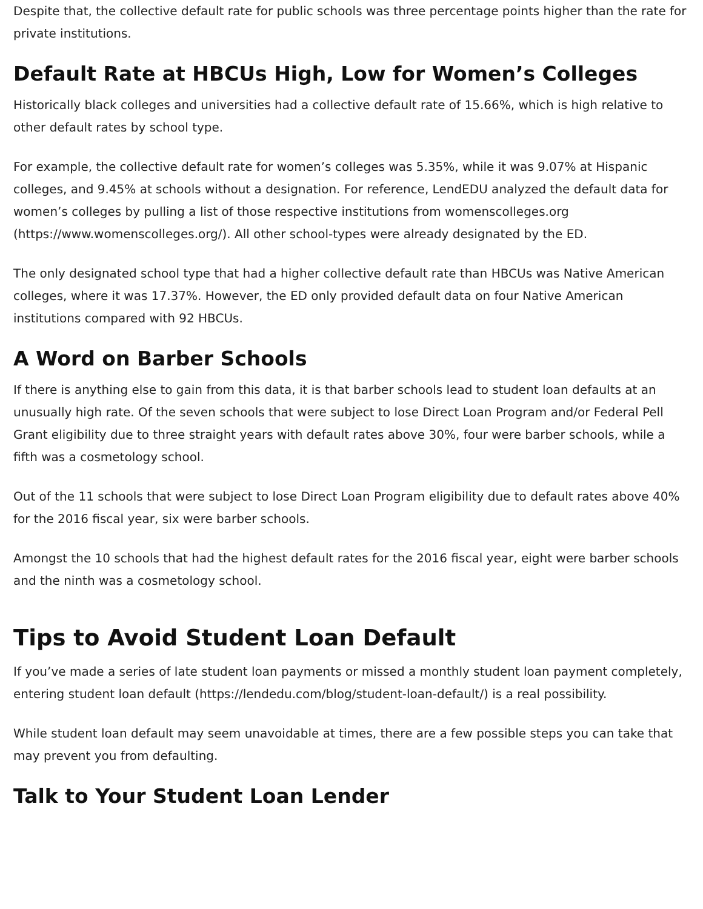Despite that, the collective default rate for public schools was three percentage points higher than the rate for private institutions.
Default Rate at HBCUs High, Low for Women’s Colleges
Historically black colleges and universities had a collective default rate of 15.66%, which is high relative to other default rates by school type.
For example, the collective default rate for women’s colleges was 5.35%, while it was 9.07% at Hispanic colleges, and 9.45% at schools without a designation. For reference, LendEDU analyzed the default data for women’s colleges by pulling a list of those respective institutions from womenscolleges.org (https://www.womenscolleges.org/). All other school-types were already designated by the ED.
The only designated school type that had a higher collective default rate than HBCUs was Native American colleges, where it was 17.37%. However, the ED only provided default data on four Native American institutions compared with 92 HBCUs.
A Word on Barber Schools
If there is anything else to gain from this data, it is that barber schools lead to student loan defaults at an unusually high rate. Of the seven schools that were subject to lose Direct Loan Program and/or Federal Pell Grant eligibility due to three straight years with default rates above 30%, four were barber schools, while a fifth was a cosmetology school.
Out of the 11 schools that were subject to lose Direct Loan Program eligibility due to default rates above 40% for the 2016 fiscal year, six were barber schools.
Amongst the 10 schools that had the highest default rates for the 2016 fiscal year, eight were barber schools and the ninth was a cosmetology school.
Tips to Avoid Student Loan Default
If you’ve made a series of late student loan payments or missed a monthly student loan payment completely, entering student loan default (https://lendedu.com/blog/student-loan-default/) is a real possibility.
While student loan default may seem unavoidable at times, there are a few possible steps you can take that may prevent you from defaulting.
Talk to Your Student Loan Lender